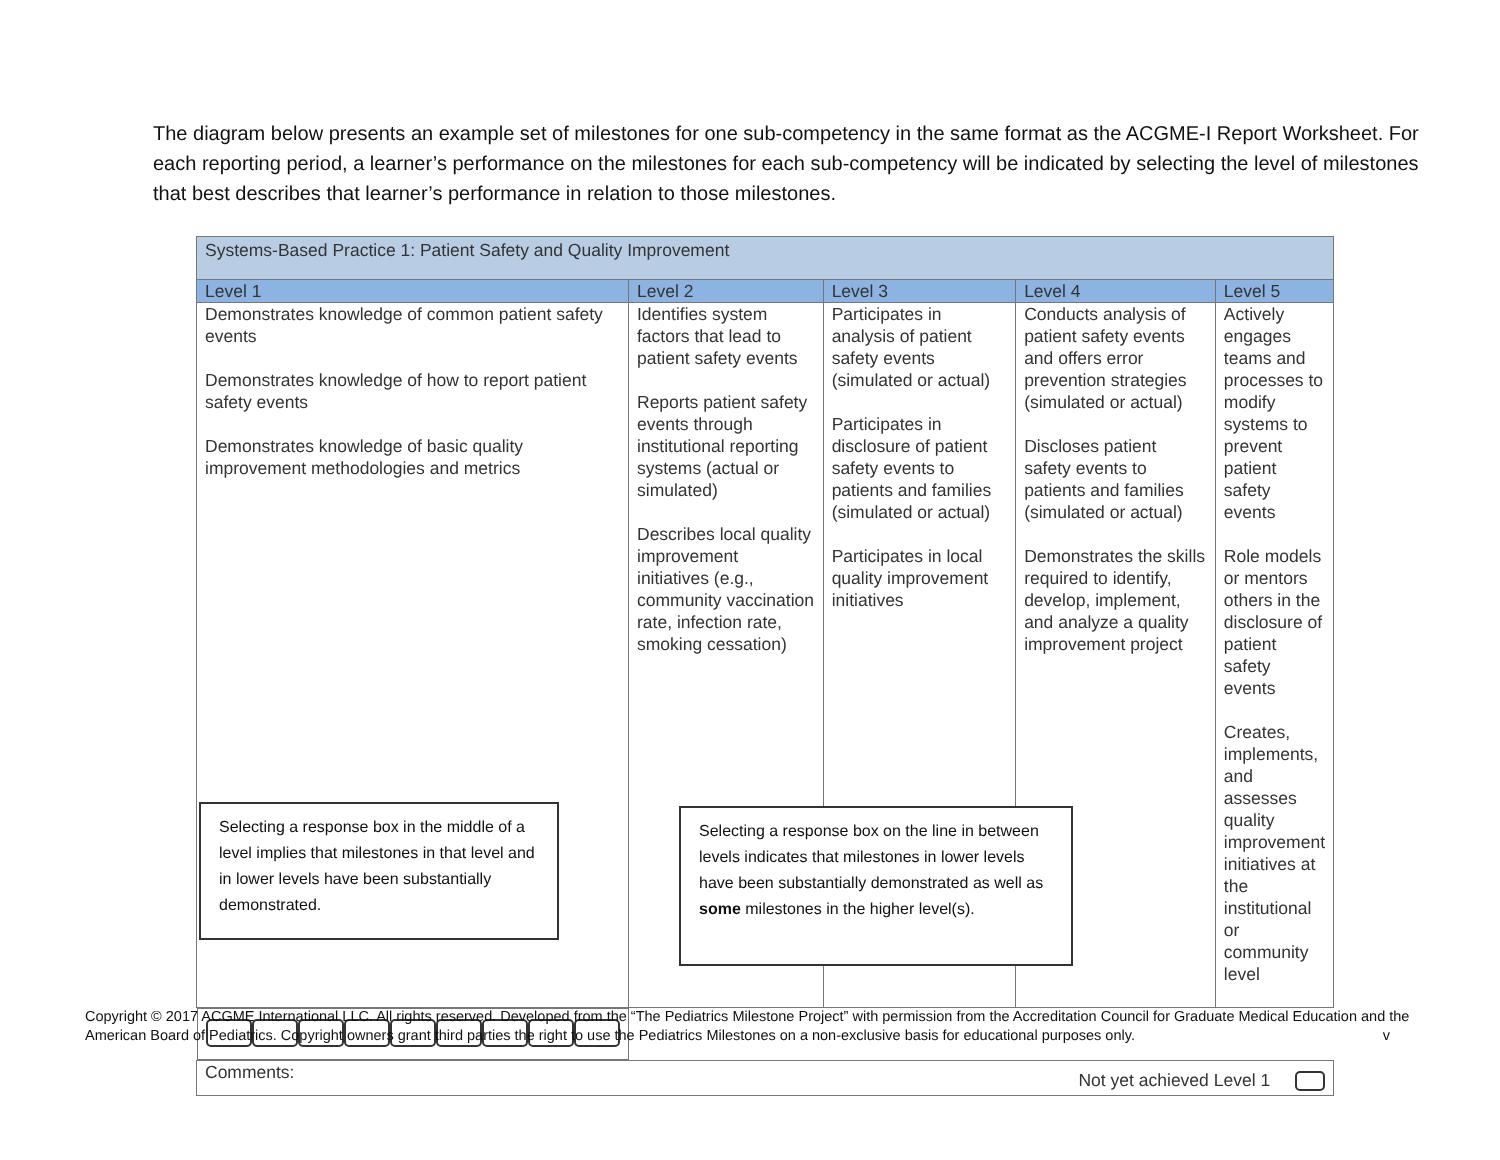The diagram below presents an example set of milestones for one sub-competency in the same format as the ACGME-I Report Worksheet. For each reporting period, a learner’s performance on the milestones for each sub-competency will be indicated by selecting the level of milestones that best describes that learner’s performance in relation to those milestones.
| Systems-Based Practice 1: Patient Safety and Quality Improvement | | | | |
| --- | --- | --- | --- | --- |
| Level 1 | Level 2 | Level 3 | Level 4 | Level 5 |
| Demonstrates knowledge of common patient safety events Demonstrates knowledge of how to report patient safety events Demonstrates knowledge of basic quality improvement methodologies and metrics | Identifies system factors that lead to patient safety events Reports patient safety events through institutional reporting systems (actual or simulated) Describes local quality improvement initiatives (e.g., community vaccination rate, infection rate, smoking cessation) | Participates in analysis of patient safety events (simulated or actual) Participates in disclosure of patient safety events to patients and families (simulated or actual) Participates in local quality improvement initiatives | Conducts analysis of patient safety events and offers error prevention strategies (simulated or actual) Discloses patient safety events to patients and families (simulated or actual) Demonstrates the skills required to identify, develop, implement, and analyze a quality improvement project | Actively engages teams and processes to modify systems to prevent patient safety events Role models or mentors others in the disclosure of patient safety events Creates, implements, and assesses quality improvement initiatives at the institutional or community level |
| Comments: Not yet achieved Level 1 | | | | |
Selecting a response box in the middle of a level implies that milestones in that level and in lower levels have been substantially demonstrated.
Selecting a response box on the line in between levels indicates that milestones in lower levels have been substantially demonstrated as well as some milestones in the higher level(s).
Copyright © 2017 ACGME International LLC. All rights reserved. Developed from the “The Pediatrics Milestone Project” with permission from the Accreditation Council for Graduate Medical Education and the American Board of Pediatrics. Copyright owners grant third parties the right to use the Pediatrics Milestones on a non-exclusive basis for educational purposes only. v